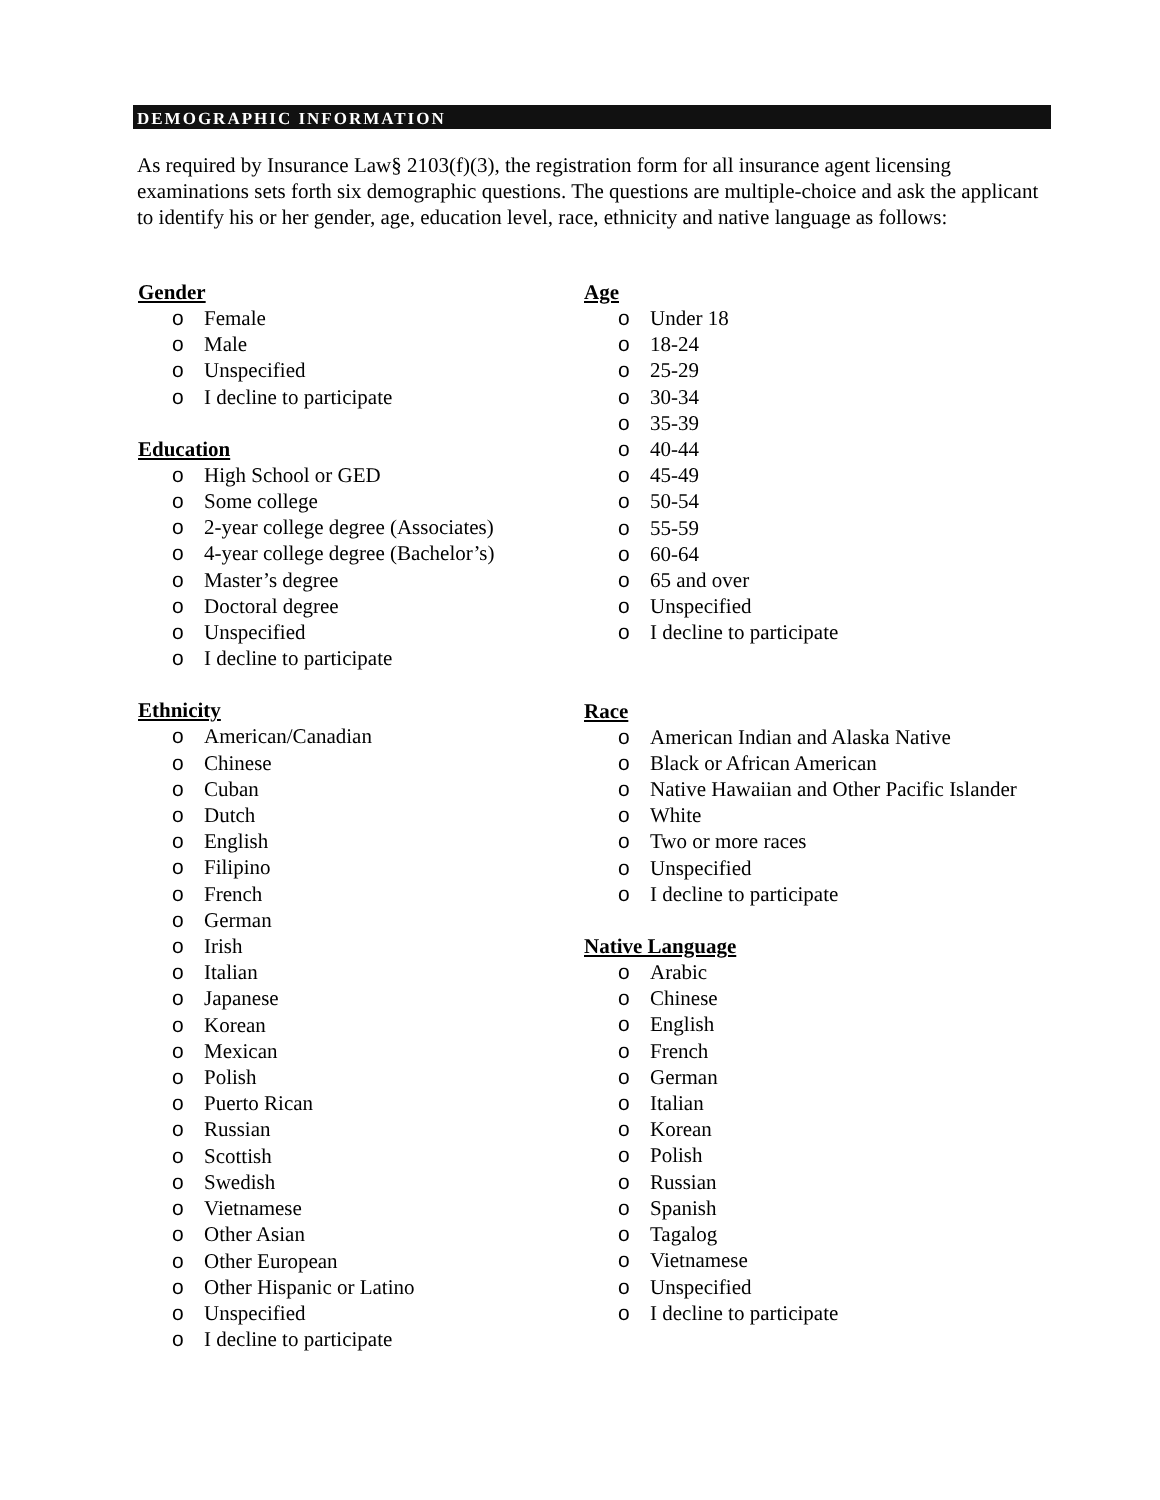DEMOGRAPHIC INFORMATION
As required by Insurance Law§ 2103(f)(3), the registration form for all insurance agent licensing examinations sets forth six demographic questions. The questions are multiple-choice and ask the applicant to identify his or her gender, age, education level, race, ethnicity and native language as follows:
Gender
o Female
o Male
o Unspecified
o I decline to participate
Education
o High School or GED
o Some college
o 2-year college degree (Associates)
o 4-year college degree (Bachelor’s)
o Master’s degree
o Doctoral degree
o Unspecified
o I decline to participate
Ethnicity
o American/Canadian
o Chinese
o Cuban
o Dutch
o English
o Filipino
o French
o German
o Irish
o Italian
o Japanese
o Korean
o Mexican
o Polish
o Puerto Rican
o Russian
o Scottish
o Swedish
o Vietnamese
o Other Asian
o Other European
o Other Hispanic or Latino
o Unspecified
o I decline to participate
Age
o Under 18
o 18-24
o 25-29
o 30-34
o 35-39
o 40-44
o 45-49
o 50-54
o 55-59
o 60-64
o 65 and over
o Unspecified
o I decline to participate
Race
o American Indian and Alaska Native
o Black or African American
o Native Hawaiian and Other Pacific Islander
o White
o Two or more races
o Unspecified
o I decline to participate
Native Language
o Arabic
o Chinese
o English
o French
o German
o Italian
o Korean
o Polish
o Russian
o Spanish
o Tagalog
o Vietnamese
o Unspecified
o I decline to participate